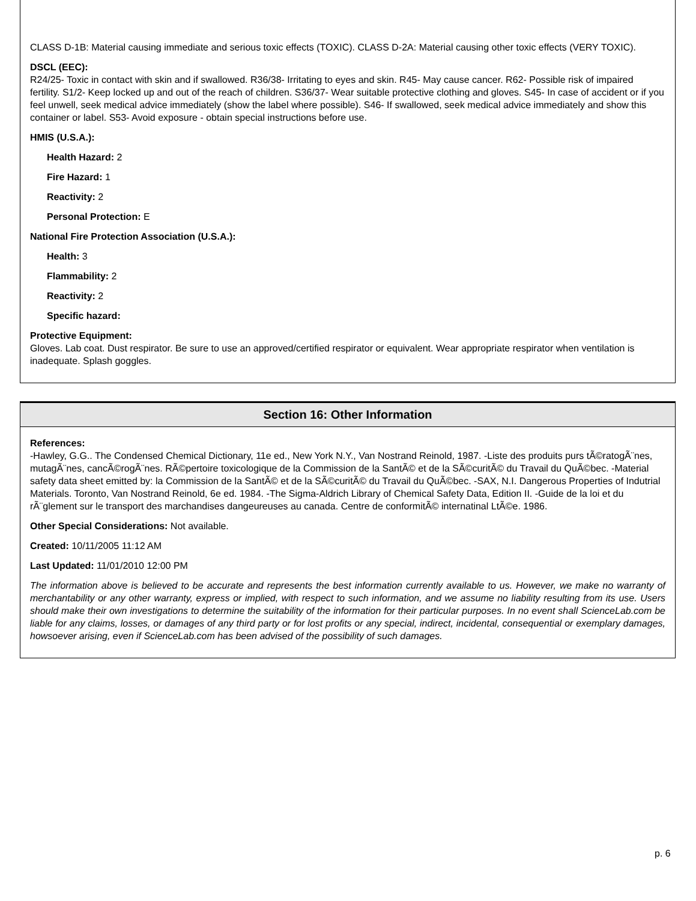CLASS D-1B: Material causing immediate and serious toxic effects (TOXIC). CLASS D-2A: Material causing other toxic effects (VERY TOXIC).
DSCL (EEC):
R24/25- Toxic in contact with skin and if swallowed. R36/38- Irritating to eyes and skin. R45- May cause cancer. R62- Possible risk of impaired fertility. S1/2- Keep locked up and out of the reach of children. S36/37- Wear suitable protective clothing and gloves. S45- In case of accident or if you feel unwell, seek medical advice immediately (show the label where possible). S46- If swallowed, seek medical advice immediately and show this container or label. S53- Avoid exposure - obtain special instructions before use.
HMIS (U.S.A.):
Health Hazard: 2
Fire Hazard: 1
Reactivity: 2
Personal Protection: E
National Fire Protection Association (U.S.A.):
Health: 3
Flammability: 2
Reactivity: 2
Specific hazard:
Protective Equipment:
Gloves. Lab coat. Dust respirator. Be sure to use an approved/certified respirator or equivalent. Wear appropriate respirator when ventilation is inadequate. Splash goggles.
Section 16: Other Information
References:
-Hawley, G.G.. The Condensed Chemical Dictionary, 11e ed., New York N.Y., Van Nostrand Reinold, 1987. -Liste des produits purs tÃ©ratogÃ¨nes, mutagÃ¨nes, cancÃ©rogÃ¨nes. RÃ©pertoire toxicologique de la Commission de la SantÃ© et de la SÃ©curitÃ© du Travail du QuÃ©bec. -Material safety data sheet emitted by: la Commission de la SantÃ© et de la SÃ©curitÃ© du Travail du QuÃ©bec. -SAX, N.I. Dangerous Properties of Indutrial Materials. Toronto, Van Nostrand Reinold, 6e ed. 1984. -The Sigma-Aldrich Library of Chemical Safety Data, Edition II. -Guide de la loi et du rÃ¨glement sur le transport des marchandises dangeureuses au canada. Centre de conformitÃ© internatinal LtÃ©e. 1986.
Other Special Considerations: Not available.
Created: 10/11/2005 11:12 AM
Last Updated: 11/01/2010 12:00 PM
The information above is believed to be accurate and represents the best information currently available to us. However, we make no warranty of merchantability or any other warranty, express or implied, with respect to such information, and we assume no liability resulting from its use. Users should make their own investigations to determine the suitability of the information for their particular purposes. In no event shall ScienceLab.com be liable for any claims, losses, or damages of any third party or for lost profits or any special, indirect, incidental, consequential or exemplary damages, howsoever arising, even if ScienceLab.com has been advised of the possibility of such damages.
p. 6